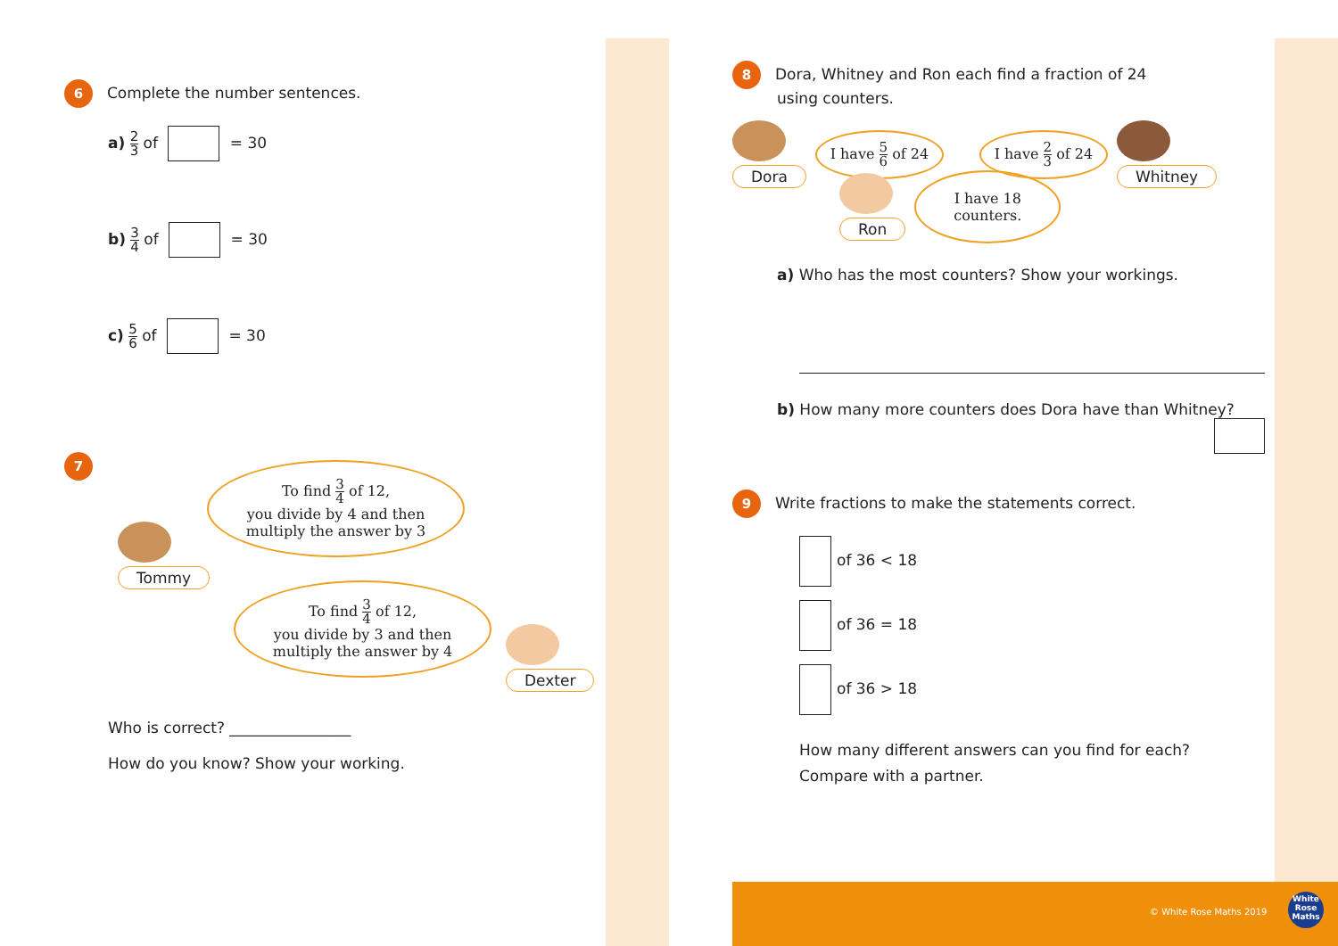6 Complete the number sentences.
a) 2 3 of = 30
b) 3 4 of = 30
c) 5 6 of = 30
7
To find 3 4 of 12,
you divide by 4 and then
multiply the answer by 3
Tommy
To find 3 4 of 12,
you divide by 3 and then
multiply the answer by 4
Dexter
Who is correct? ________________
How do you know? Show your working.
8 Dora, Whitney and Ron each find a fraction of 24
using counters.
Dora
I have 5 6 of 24
I have 2 3 of 24
Whitney
Ron
I have 18 counters.
a) Who has the most counters? Show your workings.
b) How many more counters does Dora have than Whitney?
9 Write fractions to make the statements correct.
of 36 < 18
of 36 = 18
of 36 > 18
How many different answers can you find for each?
Compare with a partner.
© White Rose Maths 2019
White
Rose
Maths